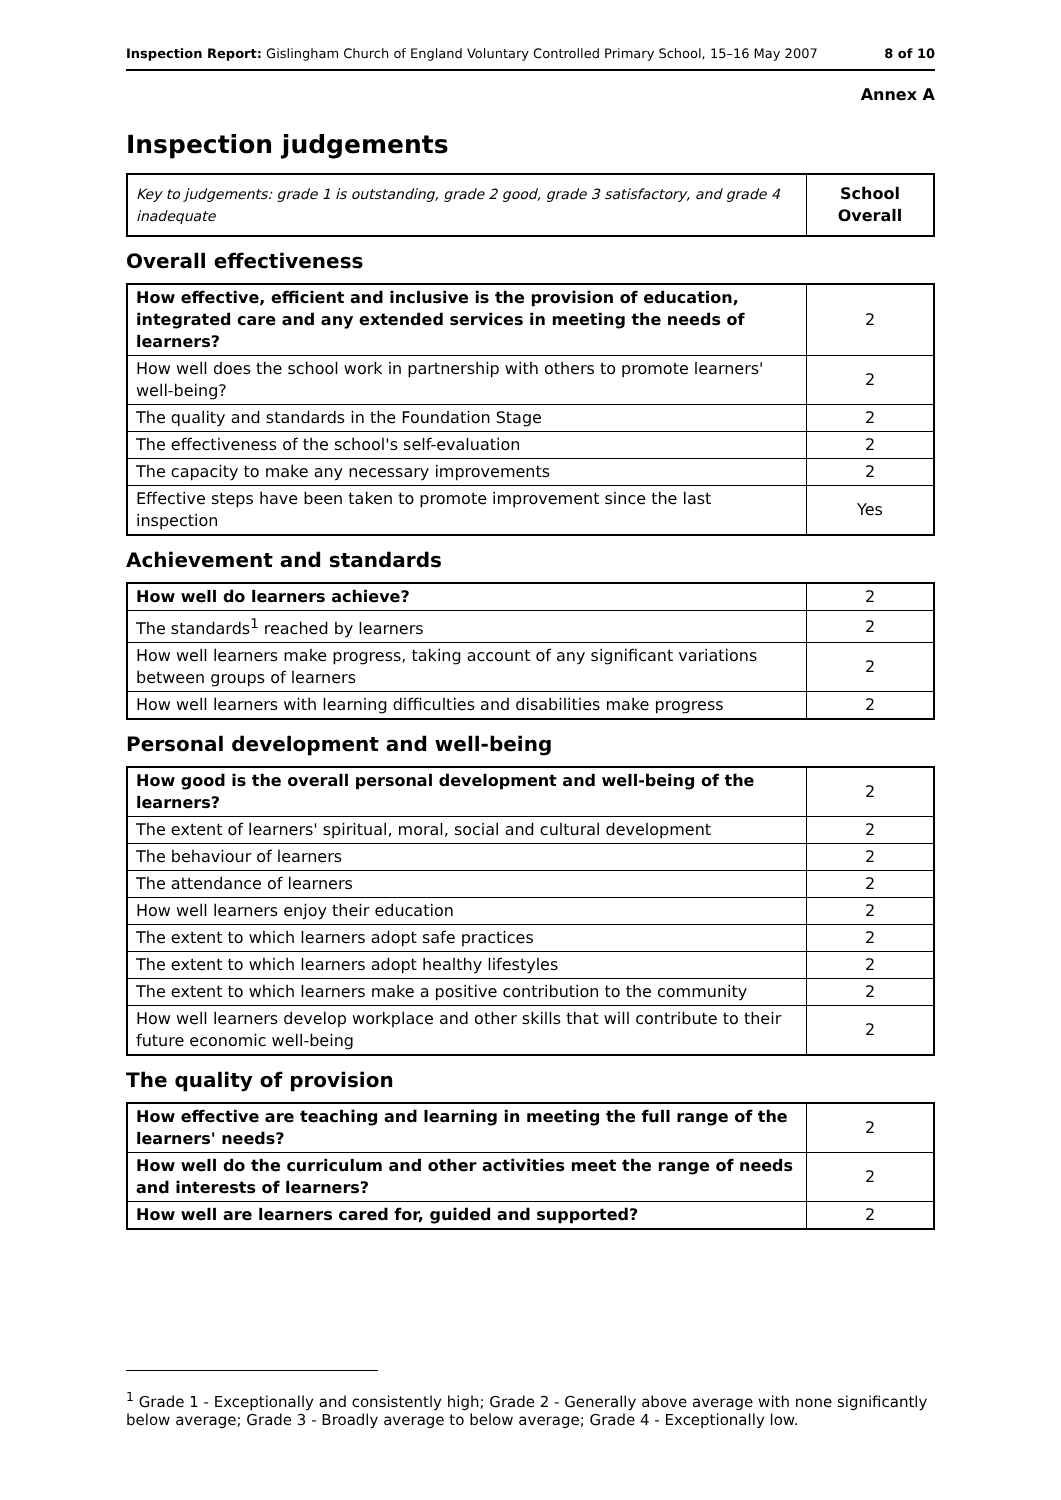Inspection Report: Gislingham Church of England Voluntary Controlled Primary School, 15–16 May 2007 8 of 10
Annex A
Inspection judgements
| Key to judgements: grade 1 is outstanding, grade 2 good, grade 3 satisfactory, and grade 4 inadequate | School Overall |
Overall effectiveness
| How effective, efficient and inclusive is the provision of education, integrated care and any extended services in meeting the needs of learners? | 2 |
| How well does the school work in partnership with others to promote learners' well-being? | 2 |
| The quality and standards in the Foundation Stage | 2 |
| The effectiveness of the school's self-evaluation | 2 |
| The capacity to make any necessary improvements | 2 |
| Effective steps have been taken to promote improvement since the last inspection | Yes |
Achievement and standards
| How well do learners achieve? | 2 |
| The standards<sup>1</sup> reached by learners | 2 |
| How well learners make progress, taking account of any significant variations between groups of learners | 2 |
| How well learners with learning difficulties and disabilities make progress | 2 |
Personal development and well-being
| How good is the overall personal development and well-being of the learners? | 2 |
| The extent of learners' spiritual, moral, social and cultural development | 2 |
| The behaviour of learners | 2 |
| The attendance of learners | 2 |
| How well learners enjoy their education | 2 |
| The extent to which learners adopt safe practices | 2 |
| The extent to which learners adopt healthy lifestyles | 2 |
| The extent to which learners make a positive contribution to the community | 2 |
| How well learners develop workplace and other skills that will contribute to their future economic well-being | 2 |
The quality of provision
| How effective are teaching and learning in meeting the full range of the learners' needs? | 2 |
| How well do the curriculum and other activities meet the range of needs and interests of learners? | 2 |
| How well are learners cared for, guided and supported? | 2 |
<sup>1</sup> Grade 1 - Exceptionally and consistently high; Grade 2 - Generally above average with none significantly below average; Grade 3 - Broadly average to below average; Grade 4 - Exceptionally low.